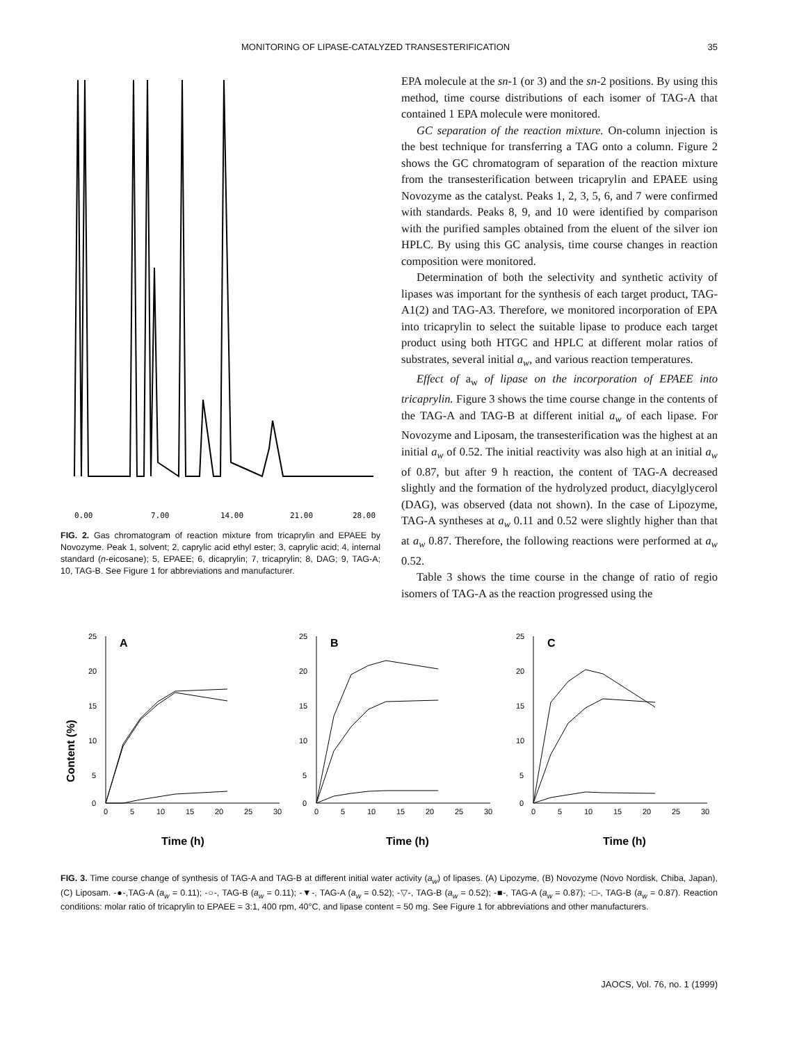MONITORING OF LIPASE-CATALYZED TRANSESTERIFICATION 35
0.00
7.00
14.00
21.00
28.00
FIG. 2. Gas chromatogram of reaction mixture from tricaprylin and EPAEE by Novozyme. Peak 1, solvent; 2, caprylic acid ethyl ester; 3, caprylic acid; 4, internal standard (n-eicosane); 5, EPAEE; 6, dicaprylin; 7, tricaprylin; 8, DAG; 9, TAG-A; 10, TAG-B. See Figure 1 for abbreviations and manufacturer.
EPA molecule at the sn-1 (or 3) and the sn-2 positions. By using this method, time course distributions of each isomer of TAG-A that contained 1 EPA molecule were monitored.
GC separation of the reaction mixture. On-column injection is the best technique for transferring a TAG onto a column. Figure 2 shows the GC chromatogram of separation of the reaction mixture from the transesterification between tricaprylin and EPAEE using Novozyme as the catalyst. Peaks 1, 2, 3, 5, 6, and 7 were confirmed with standards. Peaks 8, 9, and 10 were identified by comparison with the purified samples obtained from the eluent of the silver ion HPLC. By using this GC analysis, time course changes in reaction composition were monitored.
Determination of both the selectivity and synthetic activity of lipases was important for the synthesis of each target product, TAG-A1(2) and TAG-A3. Therefore, we monitored incorporation of EPA into tricaprylin to select the suitable lipase to produce each target product using both HTGC and HPLC at different molar ratios of substrates, several initial a<sub>w</sub>, and various reaction temperatures.
Effect of a<sub>w</sub> of lipase on the incorporation of EPAEE into tricaprylin. Figure 3 shows the time course change in the contents of the TAG-A and TAG-B at different initial a<sub>w</sub> of each lipase. For Novozyme and Liposam, the transesterification was the highest at an initial a<sub>w</sub> of 0.52. The initial reactivity was also high at an initial a<sub>w</sub> of 0.87, but after 9 h reaction, the content of TAG-A decreased slightly and the formation of the hydrolyzed product, diacylglycerol (DAG), was observed (data not shown). In the case of Lipozyme, TAG-A syntheses at a<sub>w</sub> 0.11 and 0.52 were slightly higher than that at a<sub>w</sub> 0.87. Therefore, the following reactions were performed at a<sub>w</sub> 0.52.
Table 3 shows the time course in the change of ratio of regio isomers of TAG-A as the reaction progressed using the
Content (%)
25
20
15
10
5
0
A
0
5
10
15
20
25
30
Time (h)
25
20
15
10
5
0
B
0
5
10
15
20
25
30
Time (h)
25
20
15
10
5
0
C
0
5
10
15
20
25
30
Time (h)
FIG. 3. Time course change of synthesis of TAG-A and TAG-B at different initial water activity (a<sub>w</sub>) of lipases. (A) Lipozyme, (B) Novozyme (Novo Nordisk, Chiba, Japan), (C) Liposam. -●-,TAG-A (a<sub>w</sub> = 0.11); -○-, TAG-B (a<sub>w</sub> = 0.11); -▼-, TAG-A (a<sub>w</sub> = 0.52); -▽-, TAG-B (a<sub>w</sub> = 0.52); -■-, TAG-A (a<sub>w</sub> = 0.87); -□-, TAG-B (a<sub>w</sub> = 0.87). Reaction conditions: molar ratio of tricaprylin to EPAEE = 3:1, 400 rpm, 40°C, and lipase content = 50 mg. See Figure 1 for abbreviations and other manufacturers.
JAOCS, Vol. 76, no. 1 (1999)